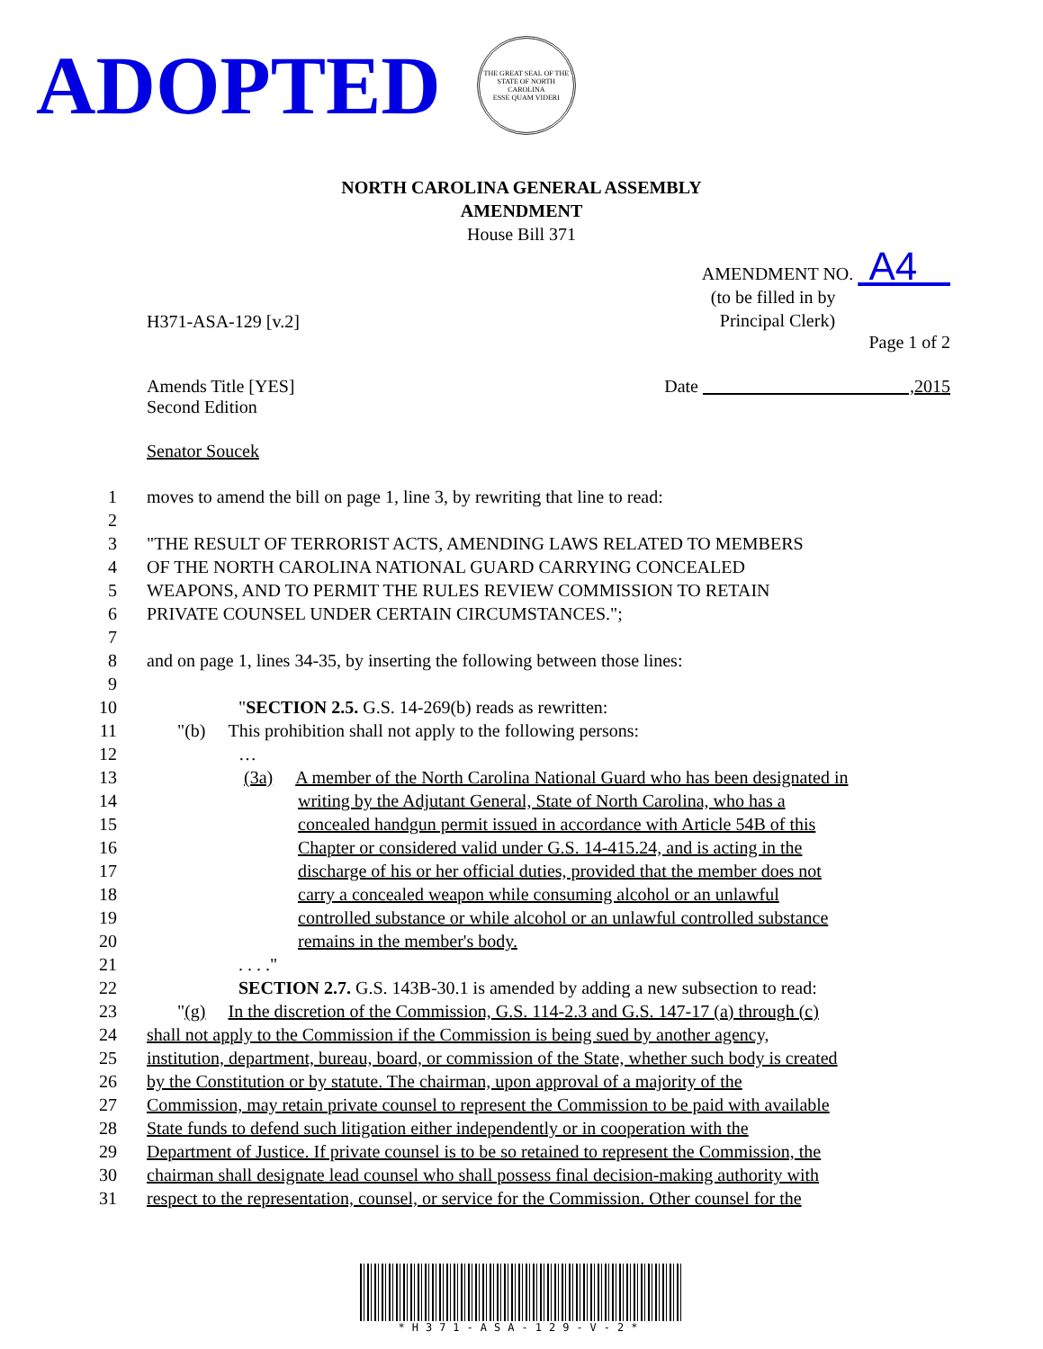ADOPTED
THE GREAT SEAL OF THE STATE OF NORTH CAROLINA
ESSE QUAM VIDERI
NORTH CAROLINA GENERAL ASSEMBLY
AMENDMENT
House Bill 371
H371-ASA-129 [v.2]
AMENDMENT NO. A4
(to be filled in by
Principal Clerk)
Page 1 of 2
Amends Title [YES]
Second Edition
Date ,2015
Senator Soucek
1 moves to amend the bill on page 1, line 3, by rewriting that line to read:
2
3 "THE RESULT OF TERRORIST ACTS, AMENDING LAWS RELATED TO MEMBERS
4 OF THE NORTH CAROLINA NATIONAL GUARD CARRYING CONCEALED
5 WEAPONS, AND TO PERMIT THE RULES REVIEW COMMISSION TO RETAIN
6 PRIVATE COUNSEL UNDER CERTAIN CIRCUMSTANCES.";
7
8 and on page 1, lines 34-35, by inserting the following between those lines:
9
10 "SECTION 2.5. G.S. 14-269(b) reads as rewritten:
11 "(b) This prohibition shall not apply to the following persons:
12 …
13 (3a) A member of the North Carolina National Guard who has been designated in
14 writing by the Adjutant General, State of North Carolina, who has a
15 concealed handgun permit issued in accordance with Article 54B of this
16 Chapter or considered valid under G.S. 14-415.24, and is acting in the
17 discharge of his or her official duties, provided that the member does not
18 carry a concealed weapon while consuming alcohol or an unlawful
19 controlled substance or while alcohol or an unlawful controlled substance
20 remains in the member's body.
21. . . ."
22 SECTION 2.7. G.S. 143B-30.1 is amended by adding a new subsection to read:
23 "(g) In the discretion of the Commission, G.S. 114-2.3 and G.S. 147-17 (a) through (c)
24 shall not apply to the Commission if the Commission is being sued by another agency,
25 institution, department, bureau, board, or commission of the State, whether such body is created
26 by the Constitution or by statute. The chairman, upon approval of a majority of the
27 Commission, may retain private counsel to represent the Commission to be paid with available
28 State funds to defend such litigation either independently or in cooperation with the
29 Department of Justice. If private counsel is to be so retained to represent the Commission, the
30 chairman shall designate lead counsel who shall possess final decision-making authority with
31 respect to the representation, counsel, or service for the Commission. Other counsel for the
*H371-ASA-129-V-2*